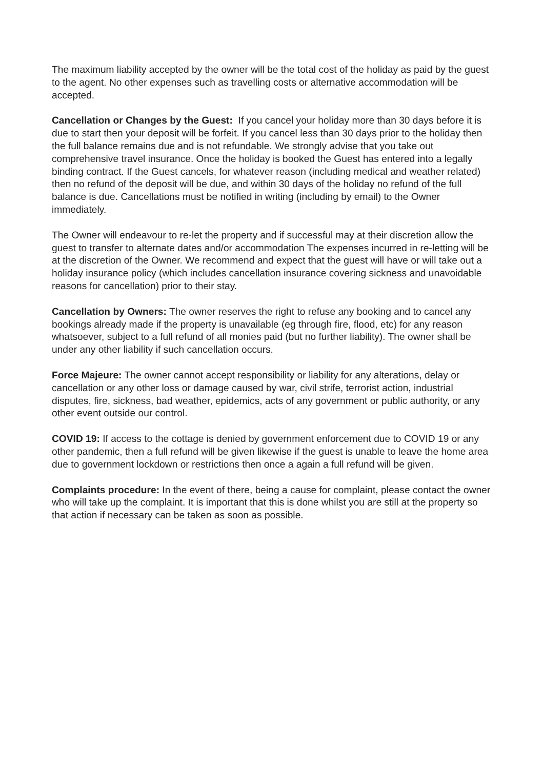The maximum liability accepted by the owner will be the total cost of the holiday as paid by the guest to the agent. No other expenses such as travelling costs or alternative accommodation will be accepted.
Cancellation or Changes by the Guest: If you cancel your holiday more than 30 days before it is due to start then your deposit will be forfeit. If you cancel less than 30 days prior to the holiday then the full balance remains due and is not refundable. We strongly advise that you take out comprehensive travel insurance. Once the holiday is booked the Guest has entered into a legally binding contract. If the Guest cancels, for whatever reason (including medical and weather related) then no refund of the deposit will be due, and within 30 days of the holiday no refund of the full balance is due. Cancellations must be notified in writing (including by email) to the Owner immediately.
The Owner will endeavour to re-let the property and if successful may at their discretion allow the guest to transfer to alternate dates and/or accommodation The expenses incurred in re-letting will be at the discretion of the Owner. We recommend and expect that the guest will have or will take out a holiday insurance policy (which includes cancellation insurance covering sickness and unavoidable reasons for cancellation) prior to their stay.
Cancellation by Owners: The owner reserves the right to refuse any booking and to cancel any bookings already made if the property is unavailable (eg through fire, flood, etc) for any reason whatsoever, subject to a full refund of all monies paid (but no further liability). The owner shall be under any other liability if such cancellation occurs.
Force Majeure: The owner cannot accept responsibility or liability for any alterations, delay or cancellation or any other loss or damage caused by war, civil strife, terrorist action, industrial disputes, fire, sickness, bad weather, epidemics, acts of any government or public authority, or any other event outside our control.
COVID 19: If access to the cottage is denied by government enforcement due to COVID 19 or any other pandemic, then a full refund will be given likewise if the guest is unable to leave the home area due to government lockdown or restrictions then once a again a full refund will be given.
Complaints procedure: In the event of there, being a cause for complaint, please contact the owner who will take up the complaint. It is important that this is done whilst you are still at the property so that action if necessary can be taken as soon as possible.